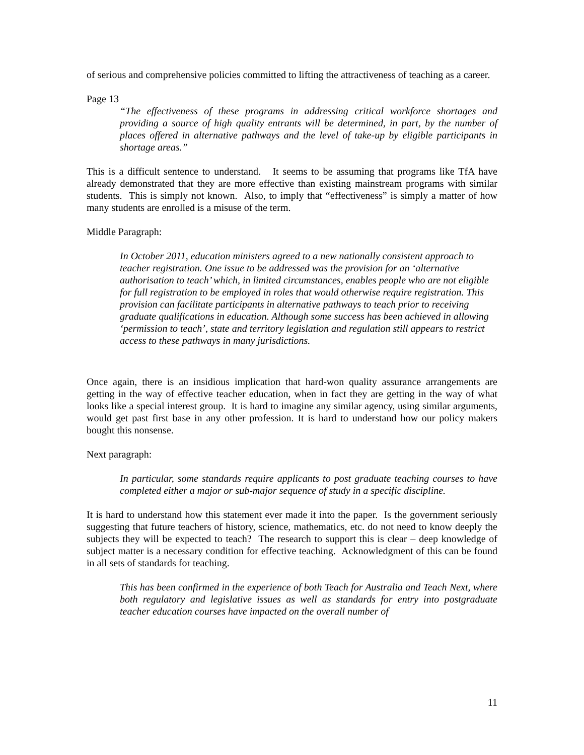of serious and comprehensive policies committed to lifting the attractiveness of teaching as a career.
Page 13
“The effectiveness of these programs in addressing critical workforce shortages and providing a source of high quality entrants will be determined, in part, by the number of places offered in alternative pathways and the level of take-up by eligible participants in shortage areas.”
This is a difficult sentence to understand. It seems to be assuming that programs like TfA have already demonstrated that they are more effective than existing mainstream programs with similar students. This is simply not known. Also, to imply that “effectiveness” is simply a matter of how many students are enrolled is a misuse of the term.
Middle Paragraph:
In October 2011, education ministers agreed to a new nationally consistent approach to teacher registration. One issue to be addressed was the provision for an ‘alternative authorisation to teach’ which, in limited circumstances, enables people who are not eligible for full registration to be employed in roles that would otherwise require registration. This provision can facilitate participants in alternative pathways to teach prior to receiving graduate qualifications in education. Although some success has been achieved in allowing ‘permission to teach’, state and territory legislation and regulation still appears to restrict access to these pathways in many jurisdictions.
Once again, there is an insidious implication that hard-won quality assurance arrangements are getting in the way of effective teacher education, when in fact they are getting in the way of what looks like a special interest group. It is hard to imagine any similar agency, using similar arguments, would get past first base in any other profession. It is hard to understand how our policy makers bought this nonsense.
Next paragraph:
In particular, some standards require applicants to post graduate teaching courses to have completed either a major or sub-major sequence of study in a specific discipline.
It is hard to understand how this statement ever made it into the paper. Is the government seriously suggesting that future teachers of history, science, mathematics, etc. do not need to know deeply the subjects they will be expected to teach? The research to support this is clear – deep knowledge of subject matter is a necessary condition for effective teaching. Acknowledgment of this can be found in all sets of standards for teaching.
This has been confirmed in the experience of both Teach for Australia and Teach Next, where both regulatory and legislative issues as well as standards for entry into postgraduate teacher education courses have impacted on the overall number of
11